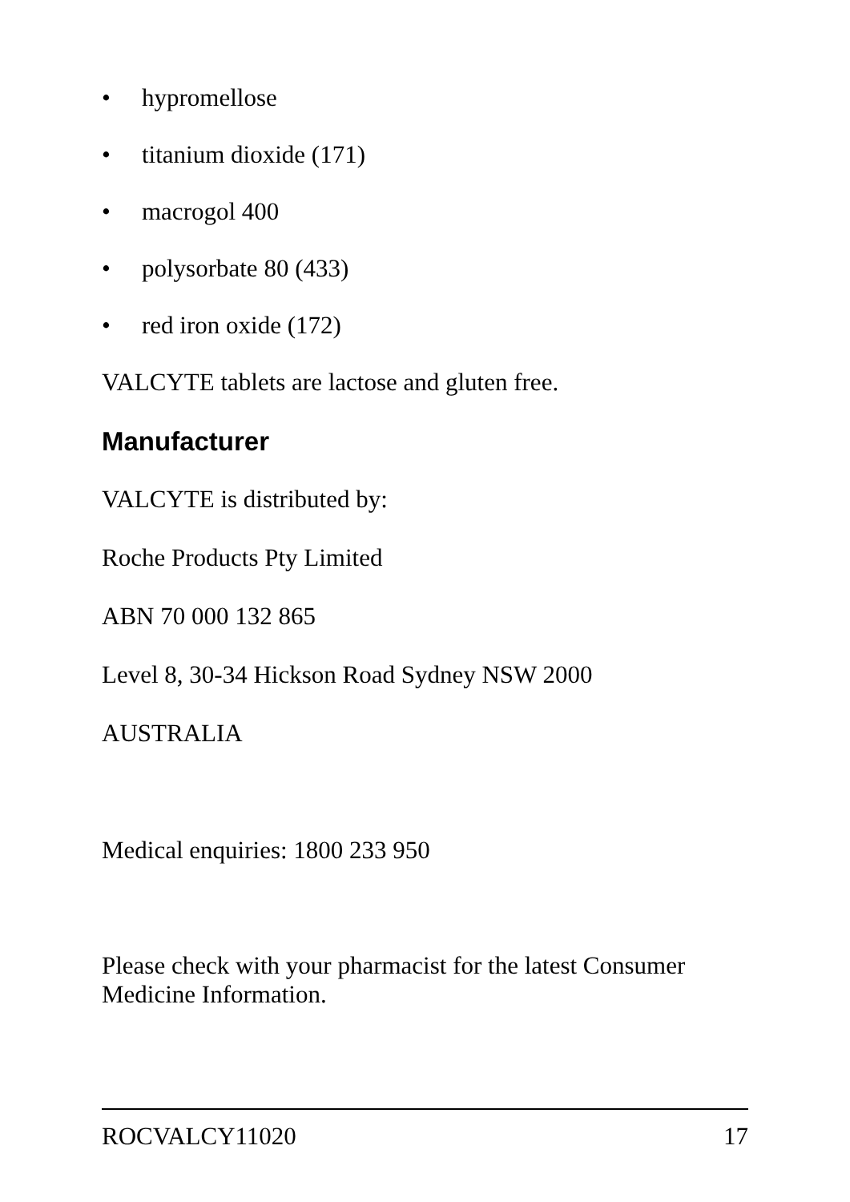• hypromellose
• titanium dioxide (171)
• macrogol 400
• polysorbate 80 (433)
• red iron oxide (172)
VALCYTE tablets are lactose and gluten free.
Manufacturer
VALCYTE is distributed by:
Roche Products Pty Limited
ABN 70 000 132 865
Level 8, 30-34 Hickson Road Sydney NSW 2000
AUSTRALIA
Medical enquiries: 1800 233 950
Please check with your pharmacist for the latest Consumer Medicine Information.
ROCVALCY11020 17